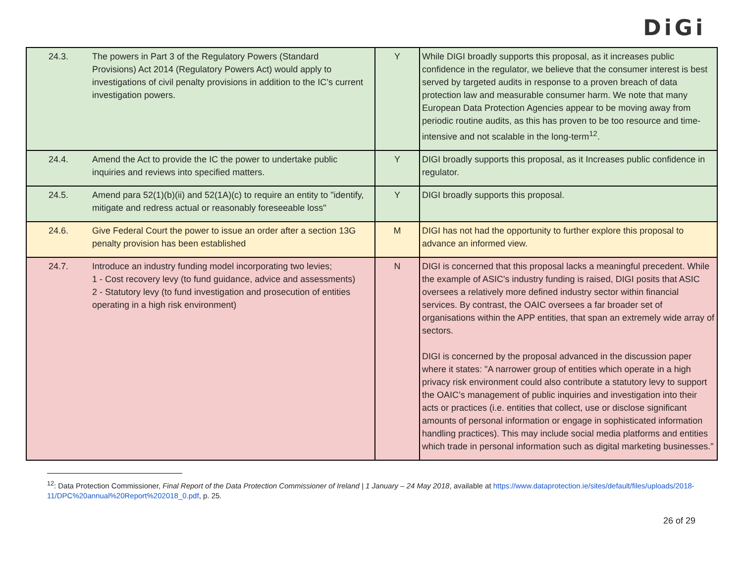DiGi
| 24.3. | The powers in Part 3 of the Regulatory Powers (Standard Provisions) Act 2014 (Regulatory Powers Act) would apply to investigations of civil penalty provisions in addition to the IC’s current investigation powers. | Y | While DIGI broadly supports this proposal, as it increases public confidence in the regulator, we believe that the consumer interest is best served by targeted audits in response to a proven breach of data protection law and measurable consumer harm. We note that many European Data Protection Agencies appear to be moving away from periodic routine audits, as this has proven to be too resource and time-intensive and not scalable in the long-term<sup>12</sup>. |
| 24.4. | Amend the Act to provide the IC the power to undertake public inquiries and reviews into specified matters. | Y | DIGI broadly supports this proposal, as it Increases public confidence in regulator. |
| 24.5. | Amend para 52(1)(b)(ii) and 52(1A)(c) to require an entity to "identify, mitigate and redress actual or reasonably foreseeable loss" | Y | DIGI broadly supports this proposal. |
| 24.6. | Give Federal Court the power to issue an order after a section 13G penalty provision has been established | M | DIGI has not had the opportunity to further explore this proposal to advance an informed view. |
| 24.7. | Introduce an industry funding model incorporating two levies; 1 - Cost recovery levy (to fund guidance, advice and assessments) 2 - Statutory levy (to fund investigation and prosecution of entities operating in a high risk environment) | N | DIGI is concerned that this proposal lacks a meaningful precedent. While the example of ASIC's industry funding is raised, DIGI posits that ASIC oversees a relatively more defined industry sector within financial services. By contrast, the OAIC oversees a far broader set of organisations within the APP entities, that span an extremely wide array of sectors. DIGI is concerned by the proposal advanced in the discussion paper where it states: "A narrower group of entities which operate in a high privacy risk environment could also contribute a statutory levy to support the OAIC’s management of public inquiries and investigation into their acts or practices (i.e. entities that collect, use or disclose significant amounts of personal information or engage in sophisticated information handling practices). This may include social media platforms and entities which trade in personal information such as digital marketing businesses." |
<sup>12</sup>: Data Protection Commissioner, Final Report of the Data Protection Commissioner of Ireland | 1 January – 24 May 2018, available at https://www.dataprotection.ie/sites/default/files/uploads/2018-11/DPC%20annual%20Report%202018_0.pdf, p. 25.
26 of 29